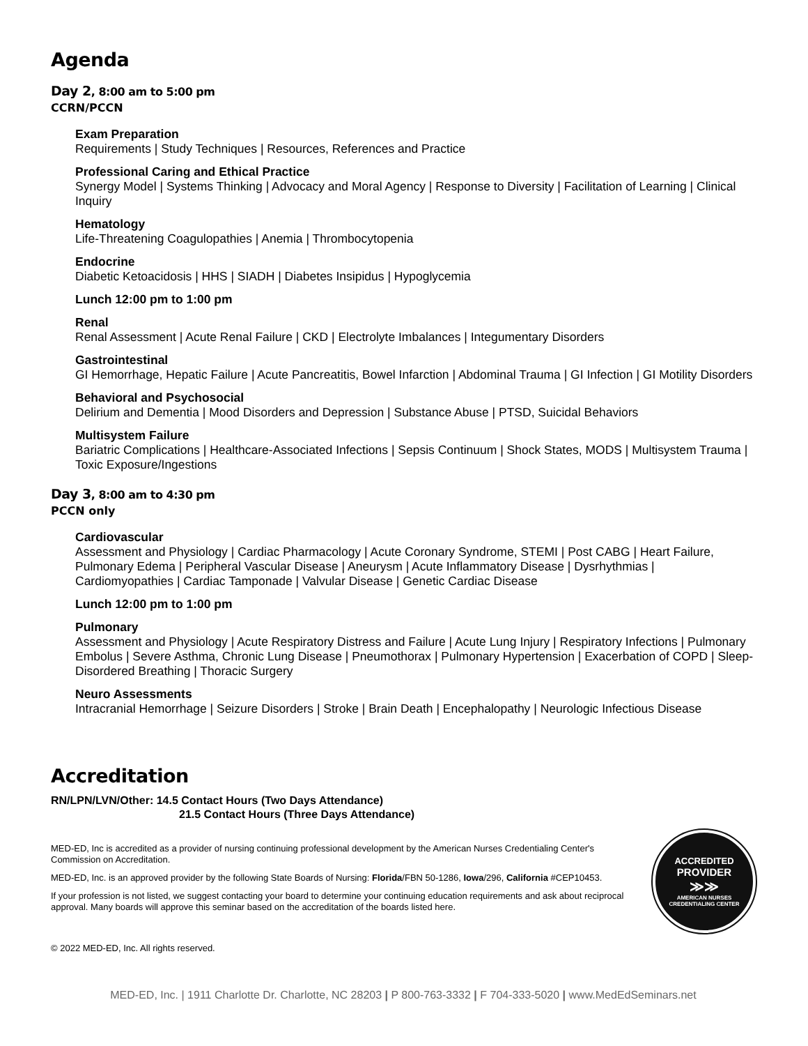Agenda
Day 2, 8:00 am to 5:00 pm
CCRN/PCCN
Exam Preparation
Requirements | Study Techniques | Resources, References and Practice
Professional Caring and Ethical Practice
Synergy Model | Systems Thinking | Advocacy and Moral Agency | Response to Diversity | Facilitation of Learning | Clinical Inquiry
Hematology
Life-Threatening Coagulopathies | Anemia | Thrombocytopenia
Endocrine
Diabetic Ketoacidosis | HHS | SIADH | Diabetes Insipidus | Hypoglycemia
Lunch 12:00 pm to 1:00 pm
Renal
Renal Assessment | Acute Renal Failure | CKD | Electrolyte Imbalances | Integumentary Disorders
Gastrointestinal
GI Hemorrhage, Hepatic Failure | Acute Pancreatitis, Bowel Infarction | Abdominal Trauma | GI Infection | GI Motility Disorders
Behavioral and Psychosocial
Delirium and Dementia | Mood Disorders and Depression | Substance Abuse | PTSD, Suicidal Behaviors
Multisystem Failure
Bariatric Complications | Healthcare-Associated Infections | Sepsis Continuum | Shock States, MODS | Multisystem Trauma | Toxic Exposure/Ingestions
Day 3, 8:00 am to 4:30 pm
PCCN only
Cardiovascular
Assessment and Physiology | Cardiac Pharmacology | Acute Coronary Syndrome, STEMI | Post CABG | Heart Failure, Pulmonary Edema | Peripheral Vascular Disease | Aneurysm | Acute Inflammatory Disease | Dysrhythmias | Cardiomyopathies | Cardiac Tamponade | Valvular Disease | Genetic Cardiac Disease
Lunch 12:00 pm to 1:00 pm
Pulmonary
Assessment and Physiology | Acute Respiratory Distress and Failure | Acute Lung Injury | Respiratory Infections | Pulmonary Embolus | Severe Asthma, Chronic Lung Disease | Pneumothorax | Pulmonary Hypertension | Exacerbation of COPD | Sleep-Disordered Breathing | Thoracic Surgery
Neuro Assessments
Intracranial Hemorrhage | Seizure Disorders | Stroke | Brain Death | Encephalopathy | Neurologic Infectious Disease
Accreditation
RN/LPN/LVN/Other: 14.5 Contact Hours (Two Days Attendance)
21.5 Contact Hours (Three Days Attendance)
MED-ED, Inc is accredited as a provider of nursing continuing professional development by the American Nurses Credentialing Center's Commission on Accreditation.
MED-ED, Inc. is an approved provider by the following State Boards of Nursing: Florida/FBN 50-1286, Iowa/296, California #CEP10453.
If your profession is not listed, we suggest contacting your board to determine your continuing education requirements and ask about reciprocal approval. Many boards will approve this seminar based on the accreditation of the boards listed here.
ACCREDITED
PROVIDER
≫≫
AMERICAN NURSES
CREDENTIALING CENTER
© 2022 MED-ED, Inc. All rights reserved.
MED-ED, Inc. | 1911 Charlotte Dr. Charlotte, NC 28203 | P 800-763-3332 | F 704-333-5020 | www.MedEdSeminars.net